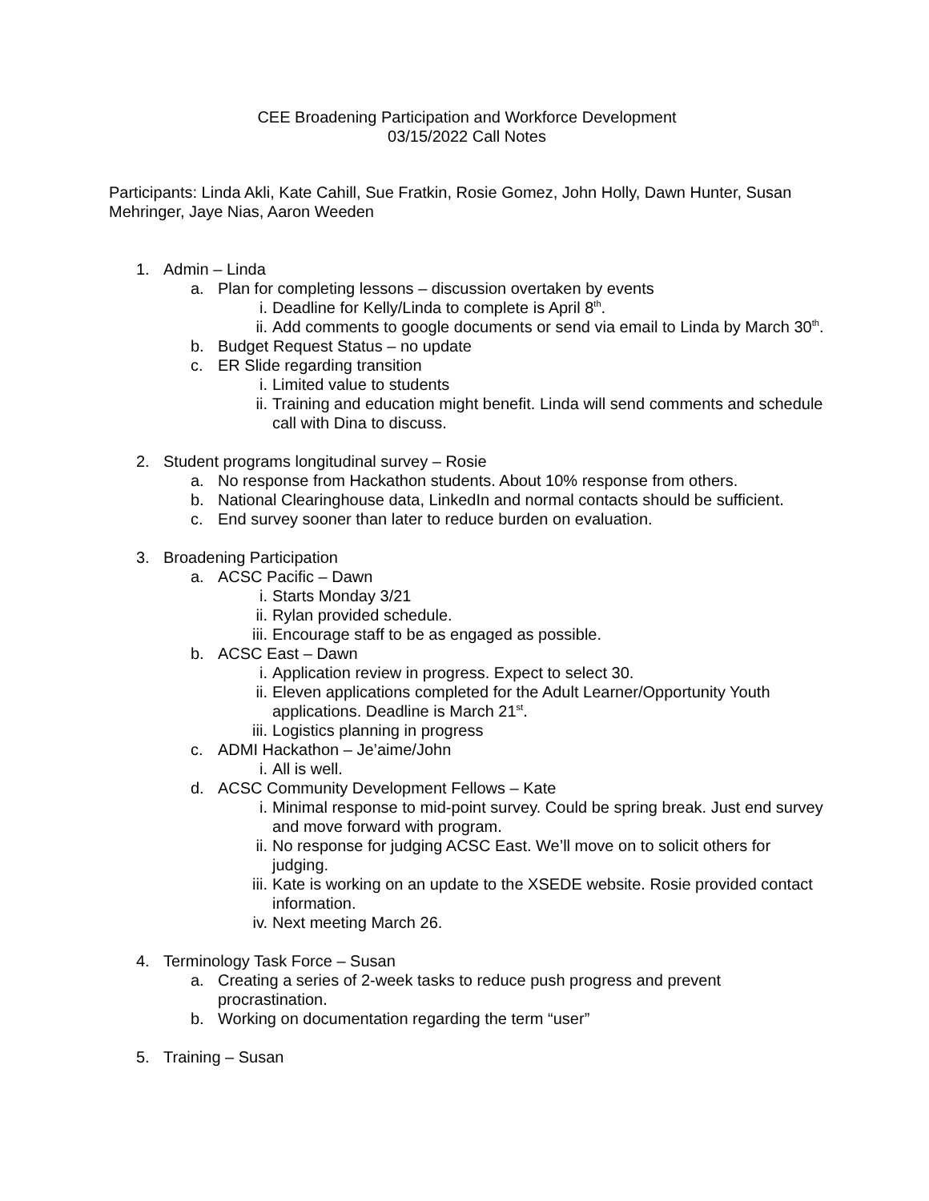CEE Broadening Participation and Workforce Development
03/15/2022 Call Notes
Participants: Linda Akli, Kate Cahill, Sue Fratkin, Rosie Gomez, John Holly, Dawn Hunter, Susan Mehringer, Jaye Nias, Aaron Weeden
1. Admin – Linda
a. Plan for completing lessons – discussion overtaken by events
i. Deadline for Kelly/Linda to complete is April 8<sup>th</sup>.
ii. Add comments to google documents or send via email to Linda by March 30<sup>th</sup>.
b. Budget Request Status – no update
c. ER Slide regarding transition
i. Limited value to students
ii. Training and education might benefit. Linda will send comments and schedule call with Dina to discuss.
2. Student programs longitudinal survey – Rosie
a. No response from Hackathon students. About 10% response from others.
b. National Clearinghouse data, LinkedIn and normal contacts should be sufficient.
c. End survey sooner than later to reduce burden on evaluation.
3. Broadening Participation
a. ACSC Pacific – Dawn
i. Starts Monday 3/21
ii. Rylan provided schedule.
iii. Encourage staff to be as engaged as possible.
b. ACSC East – Dawn
i. Application review in progress. Expect to select 30.
ii. Eleven applications completed for the Adult Learner/Opportunity Youth applications. Deadline is March 21<sup>st</sup>.
iii. Logistics planning in progress
c. ADMI Hackathon – Je’aime/John
i. All is well.
d. ACSC Community Development Fellows – Kate
i. Minimal response to mid-point survey. Could be spring break. Just end survey and move forward with program.
ii. No response for judging ACSC East. We’ll move on to solicit others for judging.
iii. Kate is working on an update to the XSEDE website. Rosie provided contact information.
iv. Next meeting March 26.
4. Terminology Task Force – Susan
a. Creating a series of 2-week tasks to reduce push progress and prevent procrastination.
b. Working on documentation regarding the term “user”
5. Training – Susan